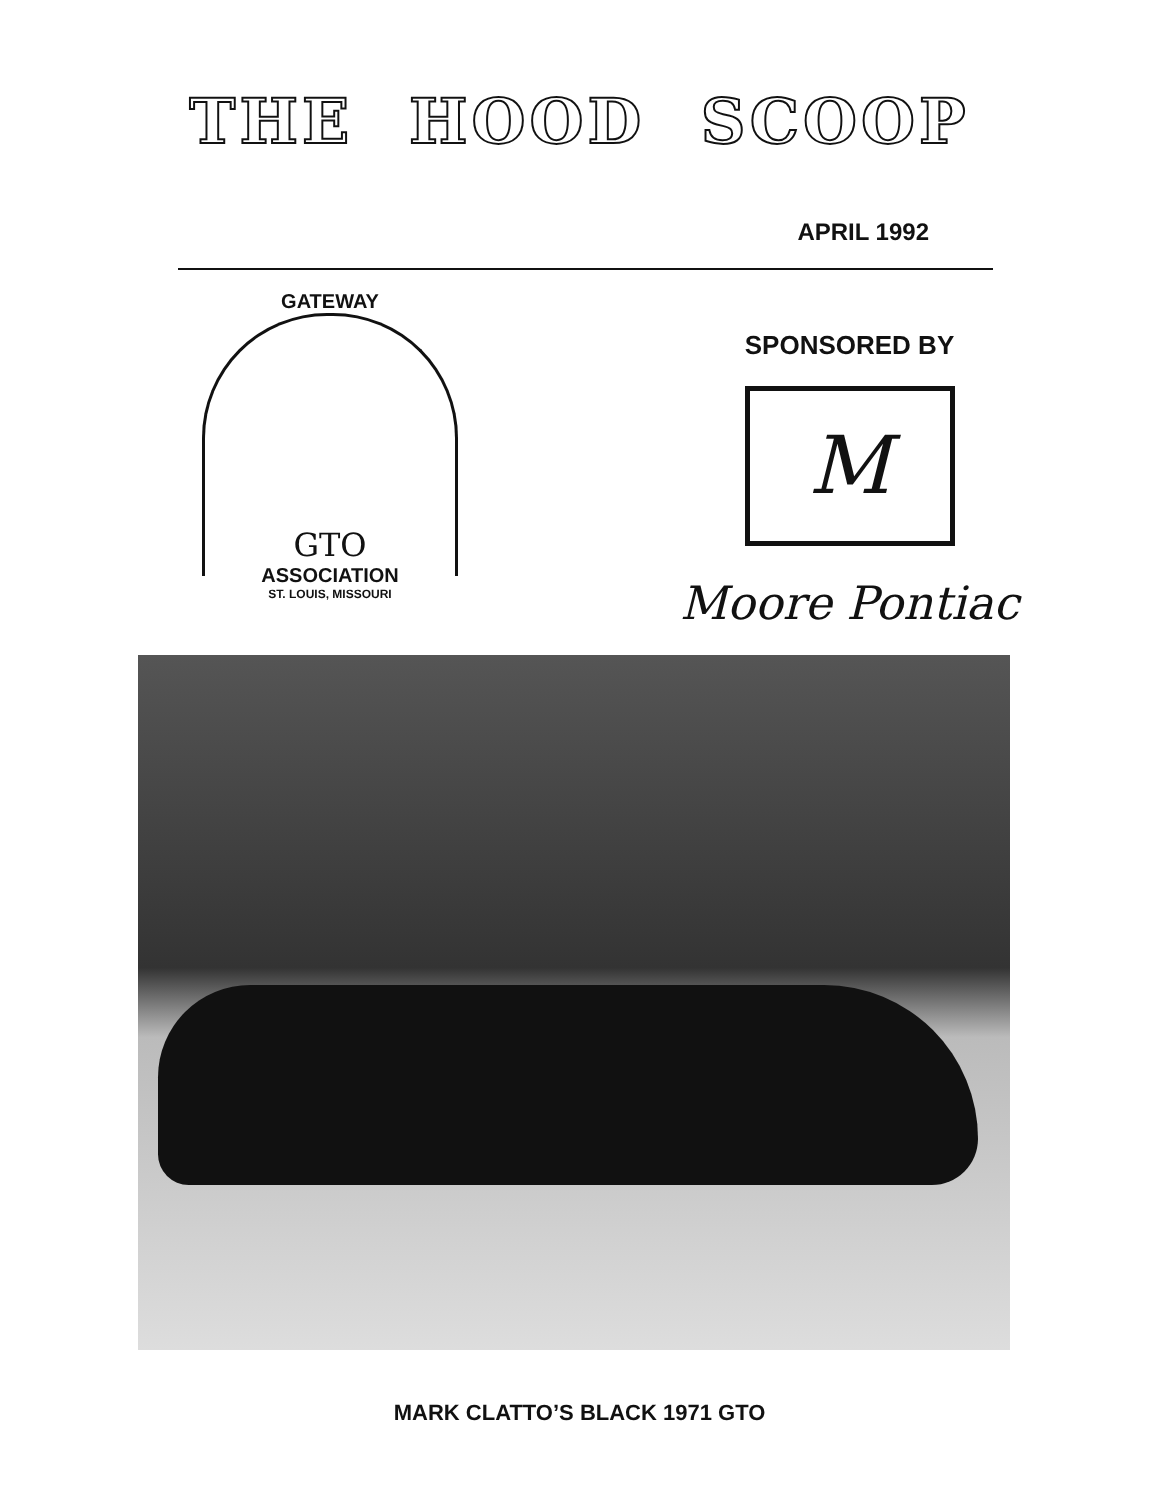THE HOOD SCOOP
APRIL 1992
GATEWAY
GTO
ASSOCIATION
ST. LOUIS, MISSOURI
SPONSORED BY
M
Moore Pontiac
MARK CLATTO’S BLACK 1971 GTO